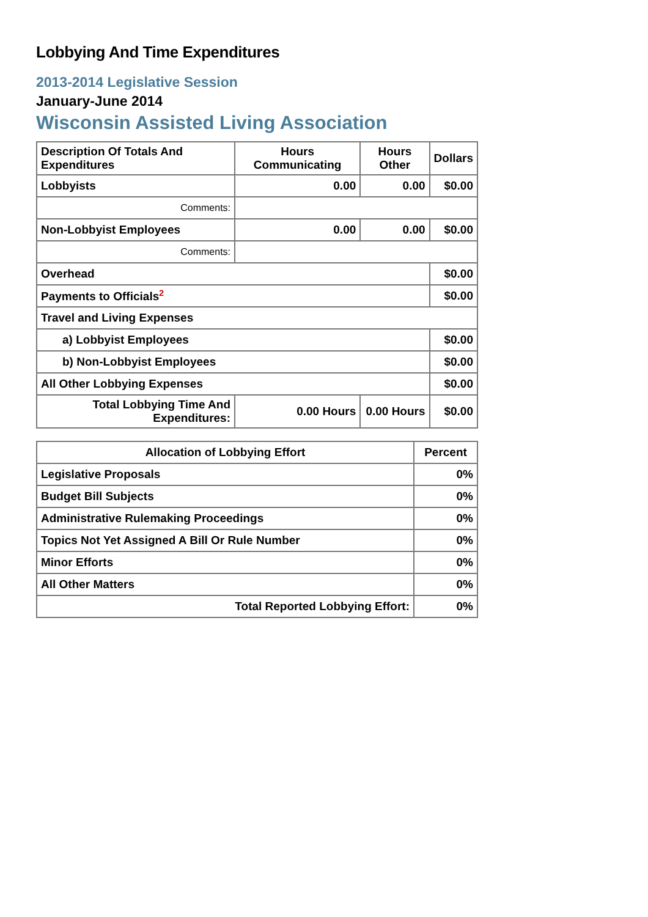Lobbying And Time Expenditures
2013-2014 Legislative Session
January-June 2014
Wisconsin Assisted Living Association
| Description Of Totals And Expenditures | Hours Communicating | Hours Other | Dollars |
| --- | --- | --- | --- |
| Lobbyists | 0.00 | 0.00 | $0.00 |
| Comments: | | | |
| Non-Lobbyist Employees | 0.00 | 0.00 | $0.00 |
| Comments: | | | |
| Overhead | | | $0.00 |
| Payments to Officials<sup>2</sup> | | | $0.00 |
| Travel and Living Expenses | | | |
| a) Lobbyist Employees | | | $0.00 |
| b) Non-Lobbyist Employees | | | $0.00 |
| All Other Lobbying Expenses | | | $0.00 |
| Total Lobbying Time And Expenditures: | 0.00 Hours | 0.00 Hours | $0.00 |
| Allocation of Lobbying Effort | Percent |
| --- | --- |
| Legislative Proposals | 0% |
| Budget Bill Subjects | 0% |
| Administrative Rulemaking Proceedings | 0% |
| Topics Not Yet Assigned A Bill Or Rule Number | 0% |
| Minor Efforts | 0% |
| All Other Matters | 0% |
| Total Reported Lobbying Effort: | 0% |